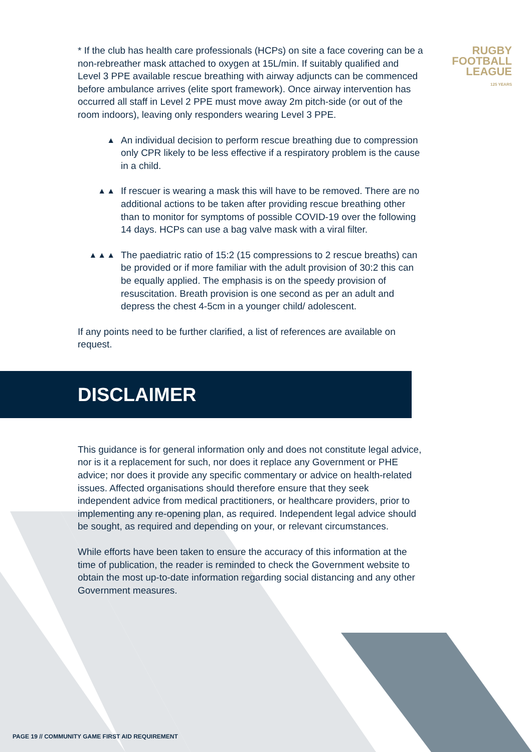RUGBY
FOOTBALL
LEAGUE
125 YEARS
* If the club has health care professionals (HCPs) on site a face covering can be a non-rebreather mask attached to oxygen at 15L/min. If suitably qualified and Level 3 PPE available rescue breathing with airway adjuncts can be commenced before ambulance arrives (elite sport framework). Once airway intervention has occurred all staff in Level 2 PPE must move away 2m pitch-side (or out of the room indoors), leaving only responders wearing Level 3 PPE.
▲
An individual decision to perform rescue breathing due to compression only CPR likely to be less effective if a respiratory problem is the cause in a child.
▲▲
If rescuer is wearing a mask this will have to be removed. There are no additional actions to be taken after providing rescue breathing other than to monitor for symptoms of possible COVID-19 over the following 14 days. HCPs can use a bag valve mask with a viral filter.
▲▲▲
The paediatric ratio of 15:2 (15 compressions to 2 rescue breaths) can be provided or if more familiar with the adult provision of 30:2 this can be equally applied. The emphasis is on the speedy provision of resuscitation. Breath provision is one second as per an adult and depress the chest 4-5cm in a younger child/ adolescent.
If any points need to be further clarified, a list of references are available on request.
DISCLAIMER
This guidance is for general information only and does not constitute legal advice, nor is it a replacement for such, nor does it replace any Government or PHE advice; nor does it provide any specific commentary or advice on health-related issues. Affected organisations should therefore ensure that they seek independent advice from medical practitioners, or healthcare providers, prior to implementing any re-opening plan, as required. Independent legal advice should be sought, as required and depending on your, or relevant circumstances.
While efforts have been taken to ensure the accuracy of this information at the time of publication, the reader is reminded to check the Government website to obtain the most up-to-date information regarding social distancing and any other Government measures.
PAGE 19 // COMMUNITY GAME FIRST AID REQUIREMENT